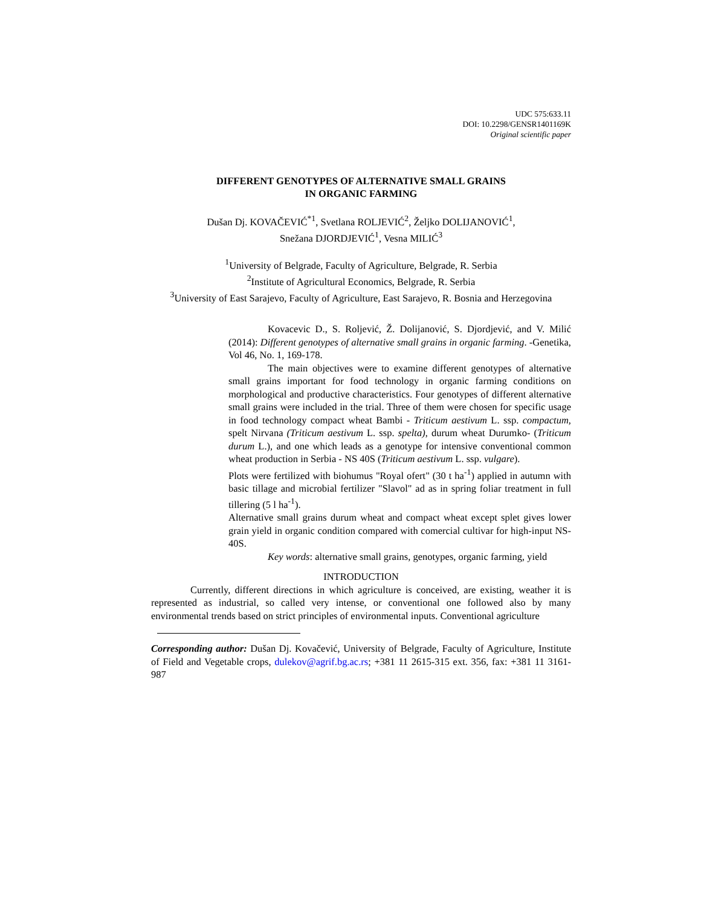UDC 575:633.11
DOI: 10.2298/GENSR1401169K
Original scientific paper
DIFFERENT GENOTYPES OF ALTERNATIVE SMALL GRAINS
IN ORGANIC FARMING
Dušan Dj. KOVAČEVIĆ<sup>*1</sup>, Svetlana ROLJEVIĆ<sup>2</sup>, Željko DOLIJANOVIĆ<sup>1</sup>,
Snežana DJORDJEVIĆ<sup>1</sup>, Vesna MILIĆ<sup>3</sup>
<sup>1</sup> University of Belgrade, Faculty of Agriculture, Belgrade, R. Serbia
<sup>2</sup> Institute of Agricultural Economics, Belgrade, R. Serbia
<sup>3</sup> University of East Sarajevo, Faculty of Agriculture, East Sarajevo, R. Bosnia and Herzegovina
Kovacevic D., S. Roljević, Ž. Dolijanović, S. Djordjević, and V. Milić (2014): Different genotypes of alternative small grains in organic farming. -Genetika, Vol 46, No. 1, 169-178.
The main objectives were to examine different genotypes of alternative small grains important for food technology in organic farming conditions on morphological and productive characteristics. Four genotypes of different alternative small grains were included in the trial. Three of them were chosen for specific usage in food technology compact wheat Bambi - Triticum aestivum L. ssp. compactum, spelt Nirvana (Triticum aestivum L. ssp. spelta), durum wheat Durumko- (Triticum durum L.), and one which leads as a genotype for intensive conventional common wheat production in Serbia - NS 40S (Triticum aestivum L. ssp. vulgare).
Plots were fertilized with biohumus "Royal ofert" (30 t ha<sup>-1</sup>) applied in autumn with basic tillage and microbial fertilizer "Slavol" ad as in spring foliar treatment in full tillering (5 l ha<sup>-1</sup>).
Alternative small grains durum wheat and compact wheat except splet gives lower grain yield in organic condition compared with comercial cultivar for high-input NS-40S.
Key words: alternative small grains, genotypes, organic farming, yield
INTRODUCTION
Currently, different directions in which agriculture is conceived, are existing, weather it is represented as industrial, so called very intense, or conventional one followed also by many environmental trends based on strict principles of environmental inputs. Conventional agriculture
Corresponding author: Dušan Dj. Kovačević, University of Belgrade, Faculty of Agriculture, Institute of Field and Vegetable crops, dulekov@agrif.bg.ac.rs; +381 11 2615-315 ext. 356, fax: +381 11 3161-987